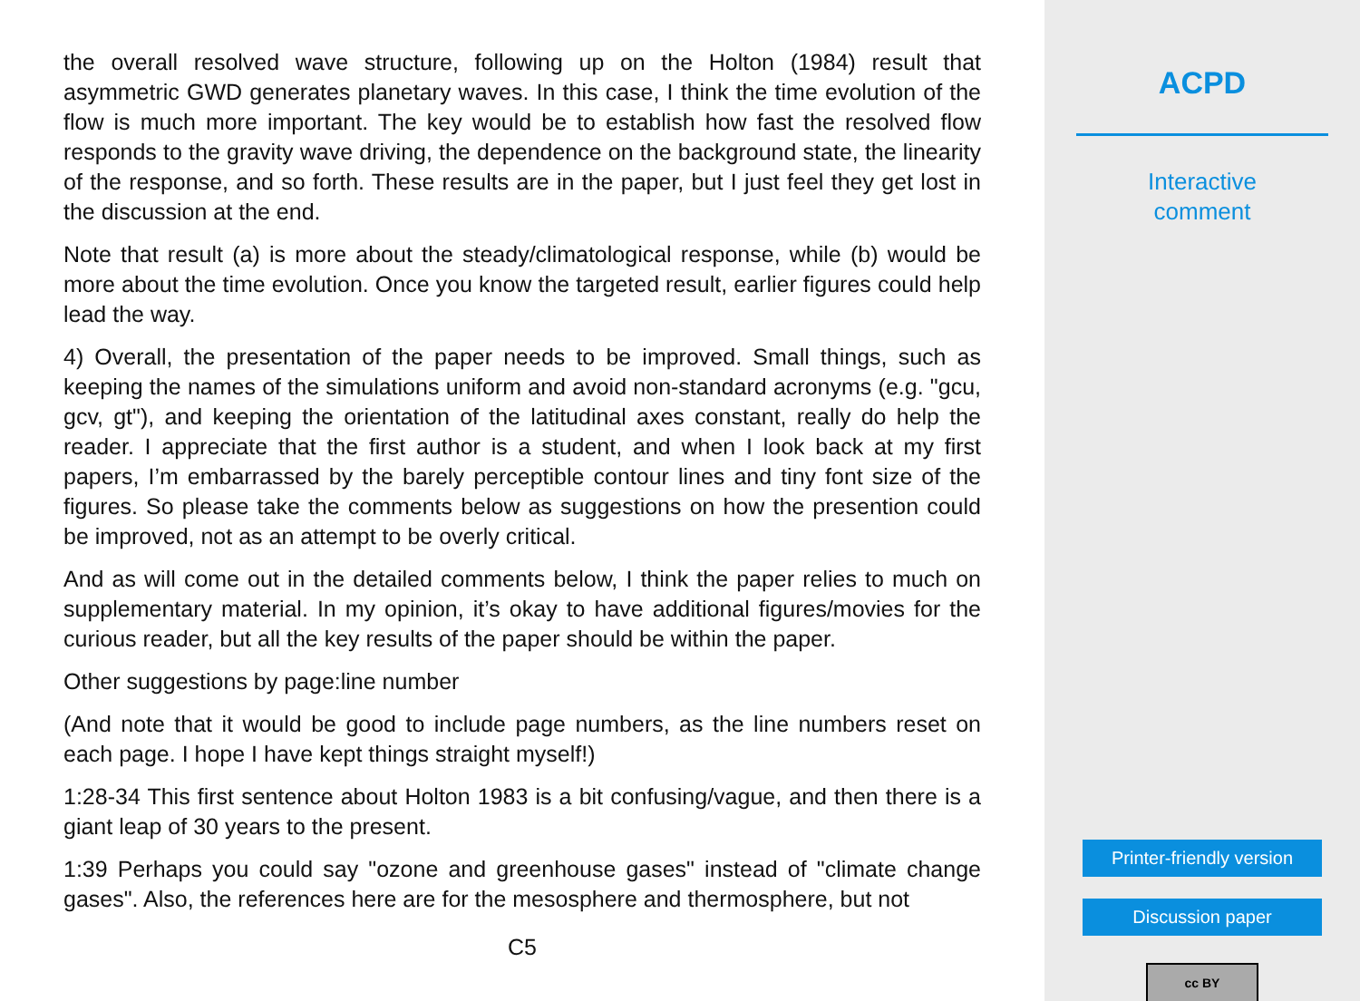the overall resolved wave structure, following up on the Holton (1984) result that asymmetric GWD generates planetary waves. In this case, I think the time evolution of the flow is much more important. The key would be to establish how fast the resolved flow responds to the gravity wave driving, the dependence on the background state, the linearity of the response, and so forth. These results are in the paper, but I just feel they get lost in the discussion at the end.
Note that result (a) is more about the steady/climatological response, while (b) would be more about the time evolution. Once you know the targeted result, earlier figures could help lead the way.
4) Overall, the presentation of the paper needs to be improved. Small things, such as keeping the names of the simulations uniform and avoid non-standard acronyms (e.g. "gcu, gcv, gt"), and keeping the orientation of the latitudinal axes constant, really do help the reader. I appreciate that the first author is a student, and when I look back at my first papers, I’m embarrassed by the barely perceptible contour lines and tiny font size of the figures. So please take the comments below as suggestions on how the presention could be improved, not as an attempt to be overly critical.
And as will come out in the detailed comments below, I think the paper relies to much on supplementary material. In my opinion, it’s okay to have additional figures/movies for the curious reader, but all the key results of the paper should be within the paper.
Other suggestions by page:line number
(And note that it would be good to include page numbers, as the line numbers reset on each page. I hope I have kept things straight myself!)
1:28-34 This first sentence about Holton 1983 is a bit confusing/vague, and then there is a giant leap of 30 years to the present.
1:39 Perhaps you could say "ozone and greenhouse gases" instead of "climate change gases". Also, the references here are for the mesosphere and thermosphere, but not
C5
ACPD
Interactive
comment
Printer-friendly version
Discussion paper
cc BY